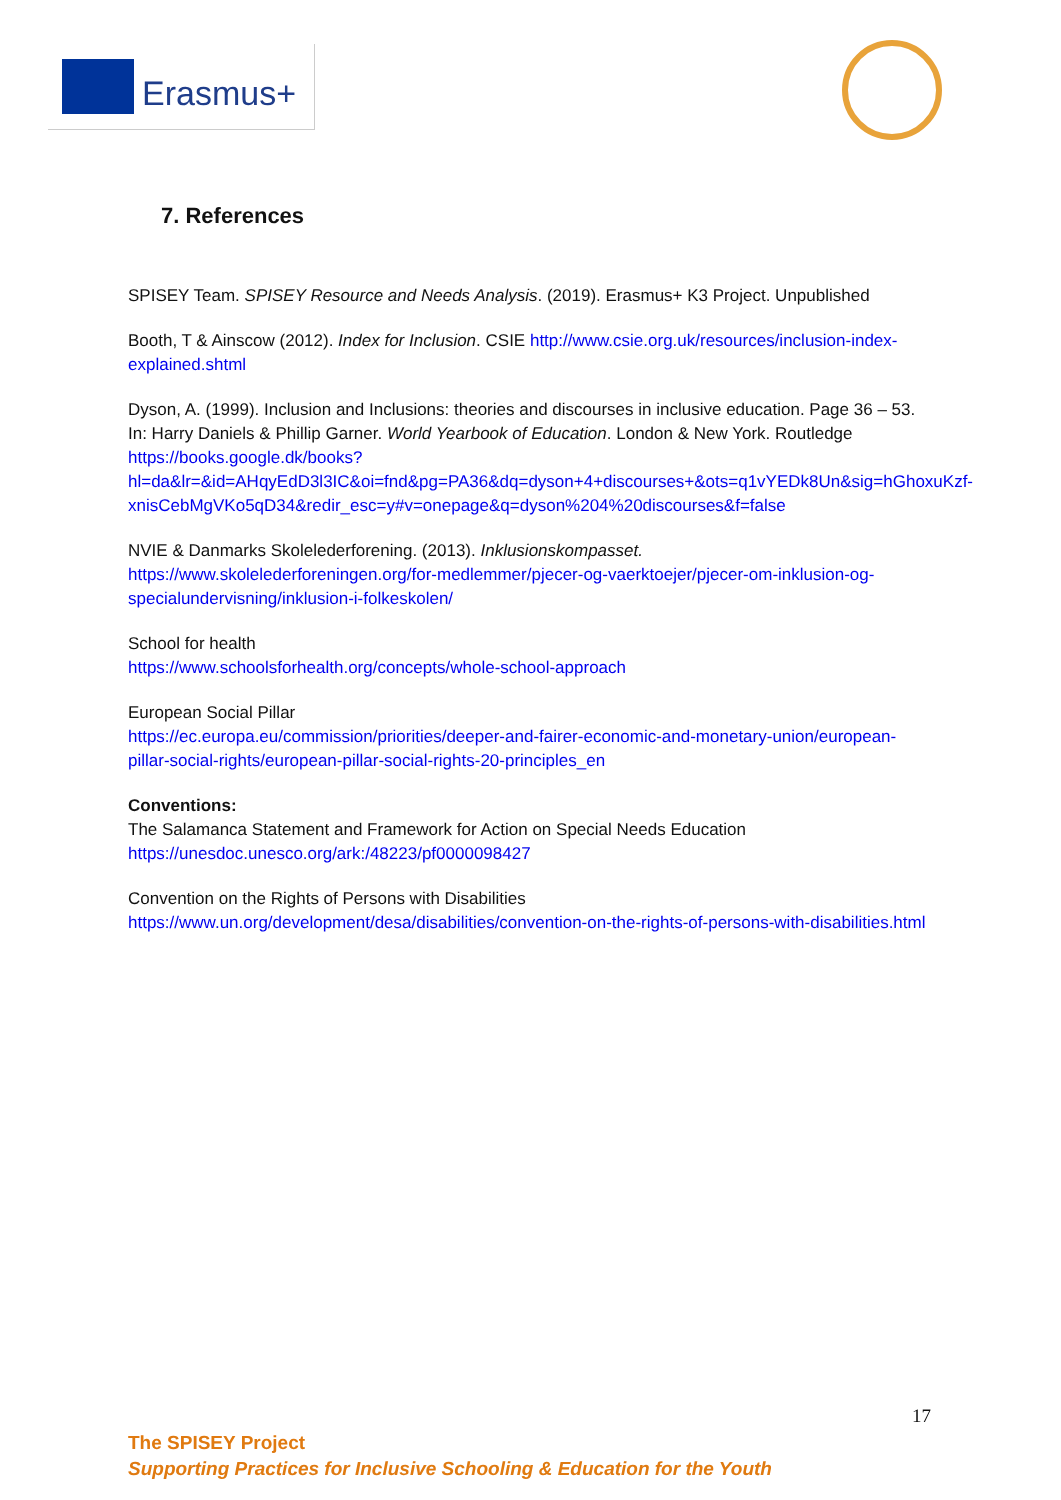Erasmus+
7. References
SPISEY Team. SPISEY Resource and Needs Analysis. (2019). Erasmus+ K3 Project. Unpublished
Booth, T & Ainscow (2012). Index for Inclusion. CSIE http://www.csie.org.uk/resources/inclusion-index-explained.shtml
Dyson, A. (1999). Inclusion and Inclusions: theories and discourses in inclusive education. Page 36 – 53. In: Harry Daniels & Phillip Garner. World Yearbook of Education. London & New York. Routledge https://books.google.dk/books?hl=da&lr=&id=AHqyEdD3l3IC&oi=fnd&pg=PA36&dq=dyson+4+discourses+&ots=q1vYEDk8Un&sig=hGhoxuKzf-xnisCebMgVKo5qD34&redir_esc=y#v=onepage&q=dyson%204%20discourses&f=false
NVIE & Danmarks Skolelederforening. (2013). Inklusionskompasset.
https://www.skolelederforeningen.org/for-medlemmer/pjecer-og-vaerktoejer/pjecer-om-inklusion-og-specialundervisning/inklusion-i-folkeskolen/
School for health
https://www.schoolsforhealth.org/concepts/whole-school-approach
European Social Pillar
https://ec.europa.eu/commission/priorities/deeper-and-fairer-economic-and-monetary-union/european-pillar-social-rights/european-pillar-social-rights-20-principles_en
Conventions:
The Salamanca Statement and Framework for Action on Special Needs Education
https://unesdoc.unesco.org/ark:/48223/pf0000098427
Convention on the Rights of Persons with Disabilities
https://www.un.org/development/desa/disabilities/convention-on-the-rights-of-persons-with-disabilities.html
17
The SPISEY Project
Supporting Practices for Inclusive Schooling & Education for the Youth